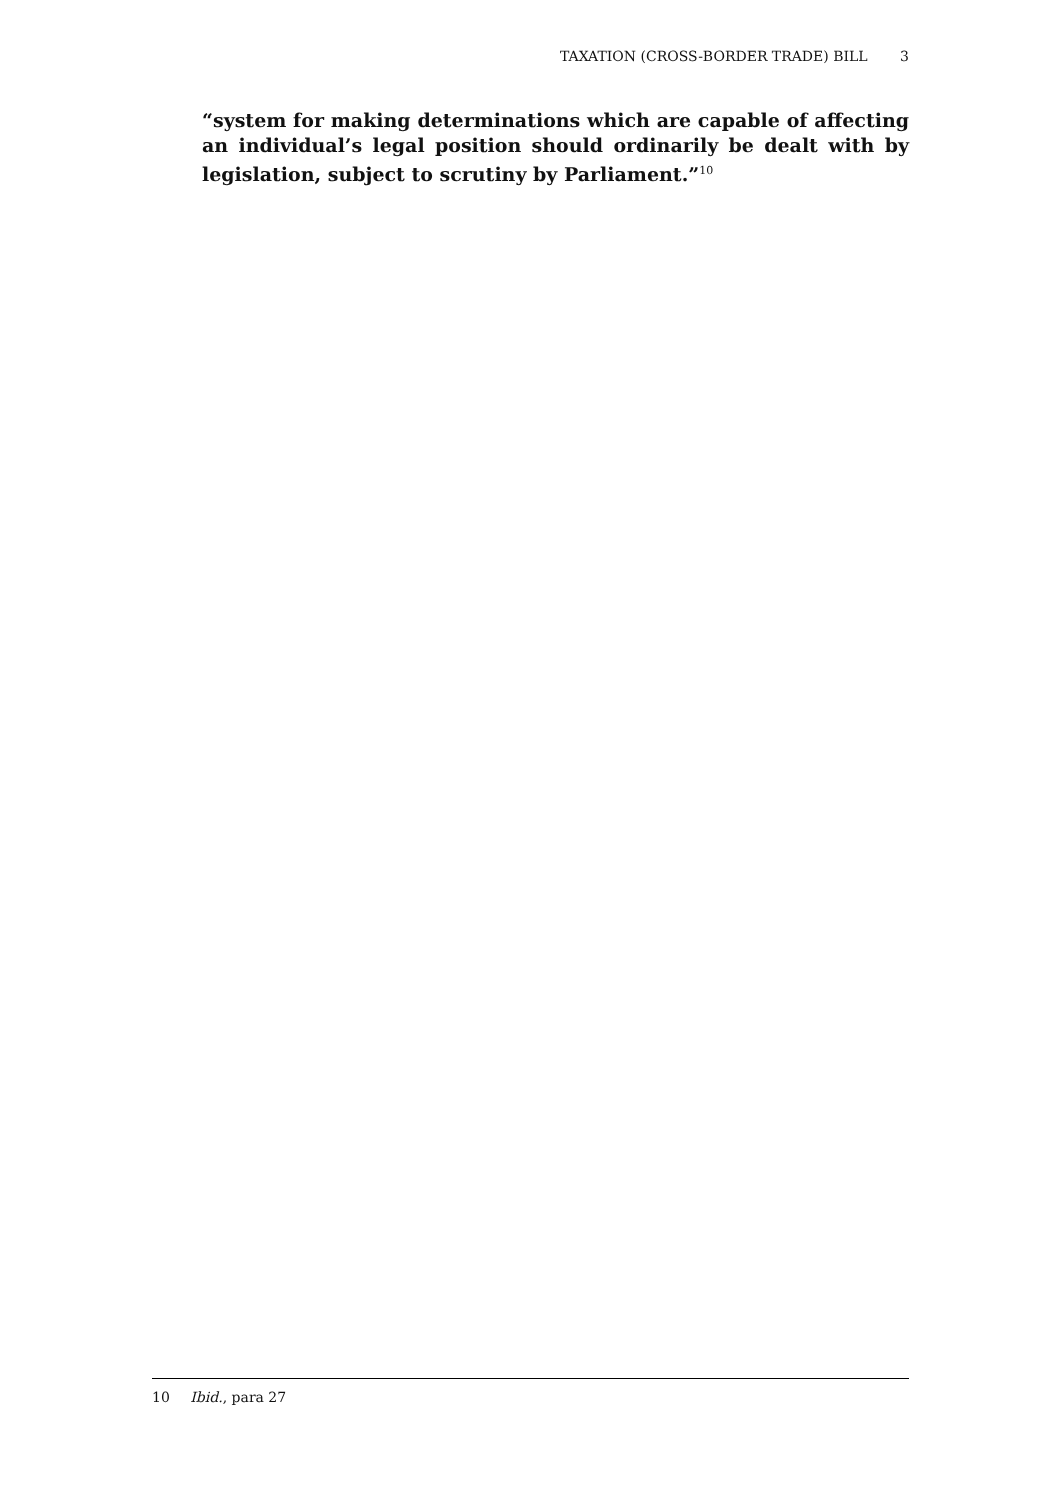TAXATION (CROSS-BORDER TRADE) BILL 3
“system for making determinations which are capable of affecting an individual’s legal position should ordinarily be dealt with by legislation, subject to scrutiny by Parliament.”<sup>10</sup>
10 Ibid., para 27